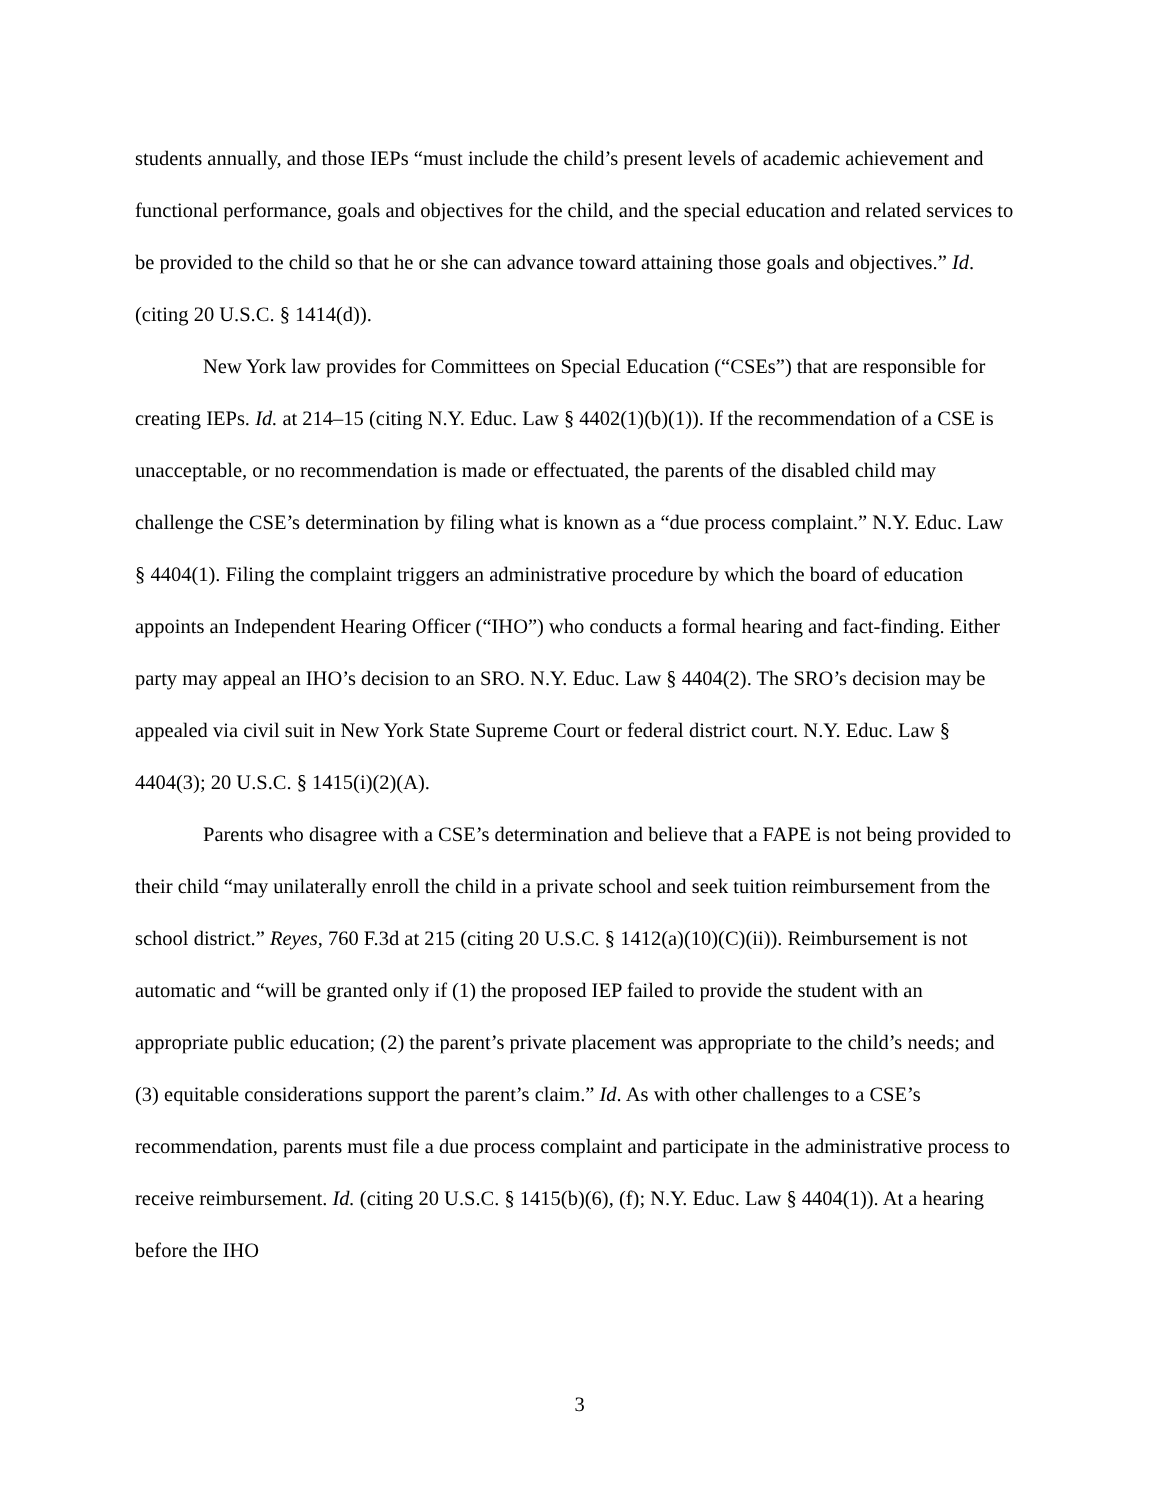students annually, and those IEPs “must include the child’s present levels of academic achievement and functional performance, goals and objectives for the child, and the special education and related services to be provided to the child so that he or she can advance toward attaining those goals and objectives.” Id. (citing 20 U.S.C. § 1414(d)).
New York law provides for Committees on Special Education (“CSEs”) that are responsible for creating IEPs. Id. at 214–15 (citing N.Y. Educ. Law § 4402(1)(b)(1)). If the recommendation of a CSE is unacceptable, or no recommendation is made or effectuated, the parents of the disabled child may challenge the CSE’s determination by filing what is known as a “due process complaint.” N.Y. Educ. Law § 4404(1). Filing the complaint triggers an administrative procedure by which the board of education appoints an Independent Hearing Officer (“IHO”) who conducts a formal hearing and fact-finding. Either party may appeal an IHO’s decision to an SRO. N.Y. Educ. Law § 4404(2). The SRO’s decision may be appealed via civil suit in New York State Supreme Court or federal district court. N.Y. Educ. Law § 4404(3); 20 U.S.C. § 1415(i)(2)(A).
Parents who disagree with a CSE’s determination and believe that a FAPE is not being provided to their child “may unilaterally enroll the child in a private school and seek tuition reimbursement from the school district.” Reyes, 760 F.3d at 215 (citing 20 U.S.C. § 1412(a)(10)(C)(ii)). Reimbursement is not automatic and “will be granted only if (1) the proposed IEP failed to provide the student with an appropriate public education; (2) the parent’s private placement was appropriate to the child’s needs; and (3) equitable considerations support the parent’s claim.” Id. As with other challenges to a CSE’s recommendation, parents must file a due process complaint and participate in the administrative process to receive reimbursement. Id. (citing 20 U.S.C. § 1415(b)(6), (f); N.Y. Educ. Law § 4404(1)). At a hearing before the IHO
3